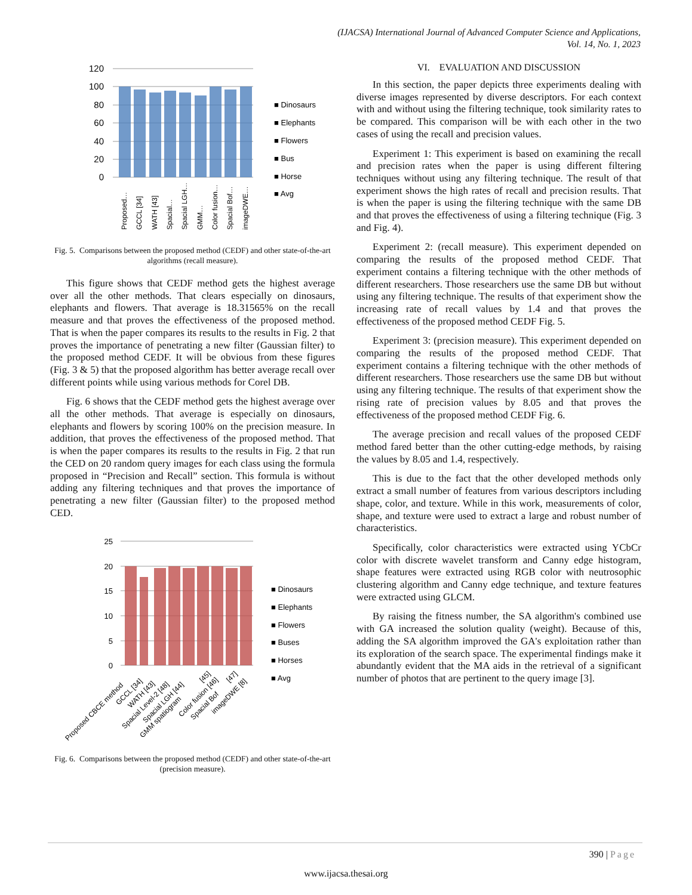(IJACSA) International Journal of Advanced Computer Science and Applications,
Vol. 14, No. 1, 2023
120
100
80
60
40
20
0
Proposed…
GCCL [34]
WATH [43]
Spacial…
Spacial LGH…
GMM…
Color fusion…
Spacial Bof…
imageDWE…
■ Dinosaurs
■ Elephants
■ Flowers
■ Bus
■ Horse
■ Avg
Fig. 5. Comparisons between the proposed method (CEDF) and other state-of-the-art algorithms (recall measure).
This figure shows that CEDF method gets the highest average over all the other methods. That clears especially on dinosaurs, elephants and flowers. That average is 18.31565% on the recall measure and that proves the effectiveness of the proposed method. That is when the paper compares its results to the results in Fig. 2 that proves the importance of penetrating a new filter (Gaussian filter) to the proposed method CEDF. It will be obvious from these figures (Fig. 3 & 5) that the proposed algorithm has better average recall over different points while using various methods for Corel DB.
Fig. 6 shows that the CEDF method gets the highest average over all the other methods. That average is especially on dinosaurs, elephants and flowers by scoring 100% on the precision measure. In addition, that proves the effectiveness of the proposed method. That is when the paper compares its results to the results in Fig. 2 that run the CED on 20 random query images for each class using the formula proposed in “Precision and Recall” section. This formula is without adding any filtering techniques and that proves the importance of penetrating a new filter (Gaussian filter) to the proposed method CED.
25
20
15
10
5
0
Proposed CBCE method
GCCL [34]
WATH [43]
Spacial Level-2 [48]
Spacial LGH [44]
GMM spatiogram
[45]
Color fusion [46]
Spacial Bof
[47]
imageDWE [8]
■ Dinosaurs
■ Elephants
■ Flowers
■ Buses
■ Horses
■ Avg
Fig. 6. Comparisons between the proposed method (CEDF) and other state-of-the-art (precision measure).
VI. EVALUATION AND DISCUSSION
In this section, the paper depicts three experiments dealing with diverse images represented by diverse descriptors. For each context with and without using the filtering technique, took similarity rates to be compared. This comparison will be with each other in the two cases of using the recall and precision values.
Experiment 1: This experiment is based on examining the recall and precision rates when the paper is using different filtering techniques without using any filtering technique. The result of that experiment shows the high rates of recall and precision results. That is when the paper is using the filtering technique with the same DB and that proves the effectiveness of using a filtering technique (Fig. 3 and Fig. 4).
Experiment 2: (recall measure). This experiment depended on comparing the results of the proposed method CEDF. That experiment contains a filtering technique with the other methods of different researchers. Those researchers use the same DB but without using any filtering technique. The results of that experiment show the increasing rate of recall values by 1.4 and that proves the effectiveness of the proposed method CEDF Fig. 5.
Experiment 3: (precision measure). This experiment depended on comparing the results of the proposed method CEDF. That experiment contains a filtering technique with the other methods of different researchers. Those researchers use the same DB but without using any filtering technique. The results of that experiment show the rising rate of precision values by 8.05 and that proves the effectiveness of the proposed method CEDF Fig. 6.
The average precision and recall values of the proposed CEDF method fared better than the other cutting-edge methods, by raising the values by 8.05 and 1.4, respectively.
This is due to the fact that the other developed methods only extract a small number of features from various descriptors including shape, color, and texture. While in this work, measurements of color, shape, and texture were used to extract a large and robust number of characteristics.
Specifically, color characteristics were extracted using YCbCr color with discrete wavelet transform and Canny edge histogram, shape features were extracted using RGB color with neutrosophic clustering algorithm and Canny edge technique, and texture features were extracted using GLCM.
By raising the fitness number, the SA algorithm's combined use with GA increased the solution quality (weight). Because of this, adding the SA algorithm improved the GA's exploitation rather than its exploration of the search space. The experimental findings make it abundantly evident that the MA aids in the retrieval of a significant number of photos that are pertinent to the query image [3].
390 | Page
www.ijacsa.thesai.org